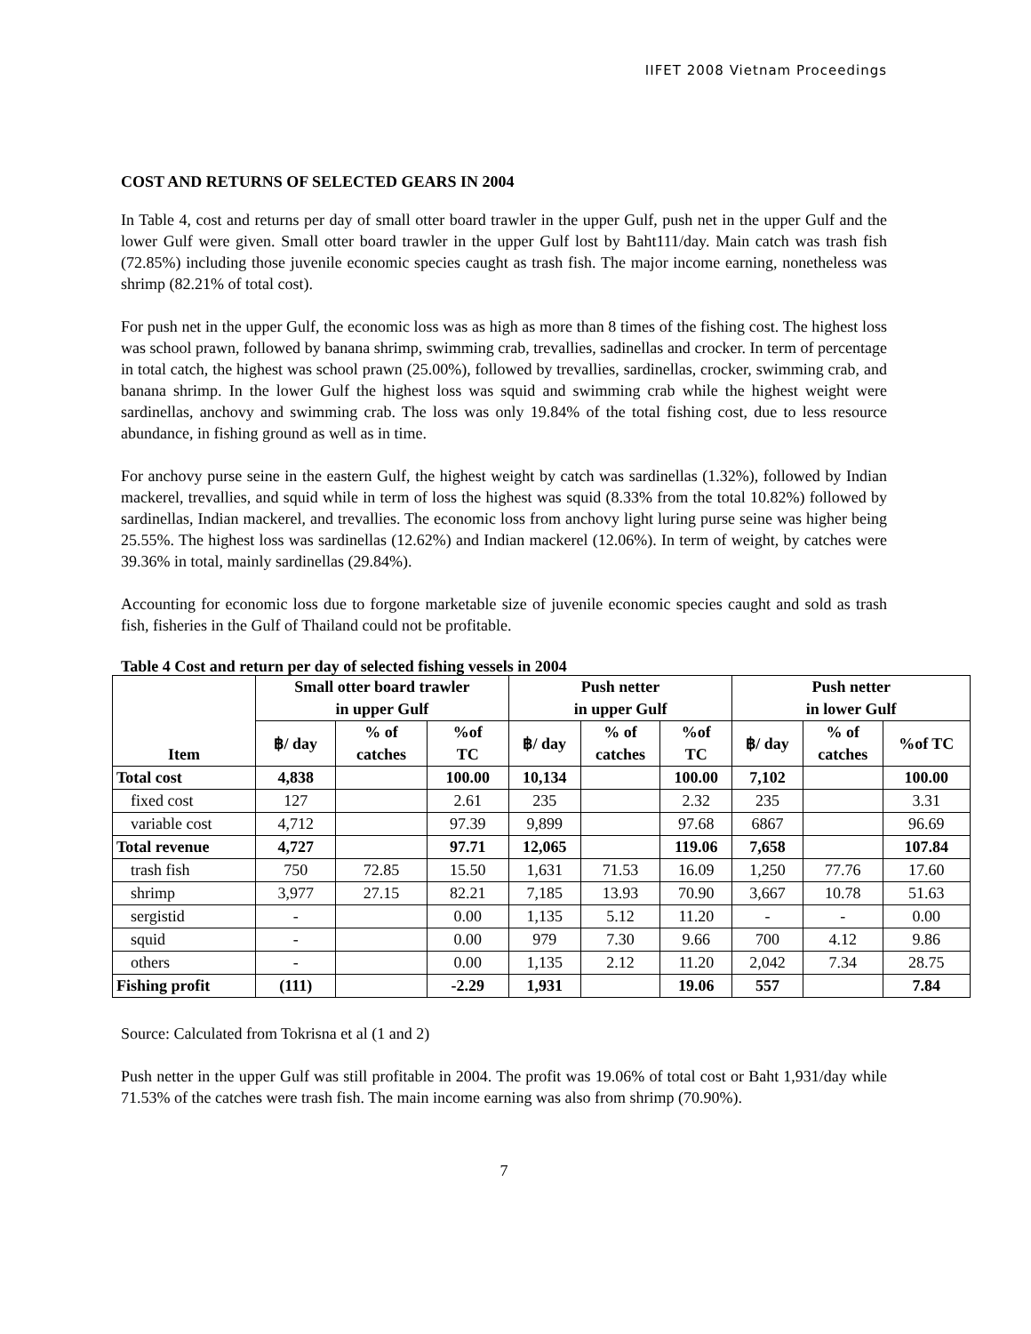IIFET 2008 Vietnam Proceedings
COST AND RETURNS OF SELECTED GEARS IN 2004
In Table 4, cost and returns per day of small otter board trawler in the upper Gulf, push net in the upper Gulf and the lower Gulf were given. Small otter board trawler in the upper Gulf lost by Baht111/day. Main catch was trash fish (72.85%) including those juvenile economic species caught as trash fish. The major income earning, nonetheless was shrimp (82.21% of total cost).
For push net in the upper Gulf, the economic loss was as high as more than 8 times of the fishing cost. The highest loss was school prawn, followed by banana shrimp, swimming crab, trevallies, sadinellas and crocker. In term of percentage in total catch, the highest was school prawn (25.00%), followed by trevallies, sardinellas, crocker, swimming crab, and banana shrimp. In the lower Gulf the highest loss was squid and swimming crab while the highest weight were sardinellas, anchovy and swimming crab. The loss was only 19.84% of the total fishing cost, due to less resource abundance, in fishing ground as well as in time.
For anchovy purse seine in the eastern Gulf, the highest weight by catch was sardinellas (1.32%), followed by Indian mackerel, trevallies, and squid while in term of loss the highest was squid (8.33% from the total 10.82%) followed by sardinellas, Indian mackerel, and trevallies. The economic loss from anchovy light luring purse seine was higher being 25.55%. The highest loss was sardinellas (12.62%) and Indian mackerel (12.06%). In term of weight, by catches were 39.36% in total, mainly sardinellas (29.84%).
Accounting for economic loss due to forgone marketable size of juvenile economic species caught and sold as trash fish, fisheries in the Gulf of Thailand could not be profitable.
Table 4 Cost and return per day of selected fishing vessels in 2004
| Item | Small otter board trawler in upper Gulf | | | Push netter in upper Gulf | | | Push netter in lower Gulf | | |
| --- | --- | --- | --- | --- | --- | --- | --- | --- | --- |
| | ฿/ day | % of catches | %of TC | ฿/ day | % of catches | %of TC | ฿/ day | % of catches | %of TC |
| Total cost | 4,838 | | 100.00 | 10,134 | | 100.00 | 7,102 | | 100.00 |
| fixed cost | 127 | | 2.61 | 235 | | 2.32 | 235 | | 3.31 |
| variable cost | 4,712 | | 97.39 | 9,899 | | 97.68 | 6867 | | 96.69 |
| Total revenue | 4,727 | | 97.71 | 12,065 | | 119.06 | 7,658 | | 107.84 |
| trash fish | 750 | 72.85 | 15.50 | 1,631 | 71.53 | 16.09 | 1,250 | 77.76 | 17.60 |
| shrimp | 3,977 | 27.15 | 82.21 | 7,185 | 13.93 | 70.90 | 3,667 | 10.78 | 51.63 |
| sergistid | - | | 0.00 | 1,135 | 5.12 | 11.20 | - | - | 0.00 |
| squid | - | | 0.00 | 979 | 7.30 | 9.66 | 700 | 4.12 | 9.86 |
| others | - | | 0.00 | 1,135 | 2.12 | 11.20 | 2,042 | 7.34 | 28.75 |
| Fishing profit | (111) | | -2.29 | 1,931 | | 19.06 | 557 | | 7.84 |
Source: Calculated from Tokrisna et al (1 and 2)
Push netter in the upper Gulf was still profitable in 2004. The profit was 19.06% of total cost or Baht 1,931/day while 71.53% of the catches were trash fish. The main income earning was also from shrimp (70.90%).
7